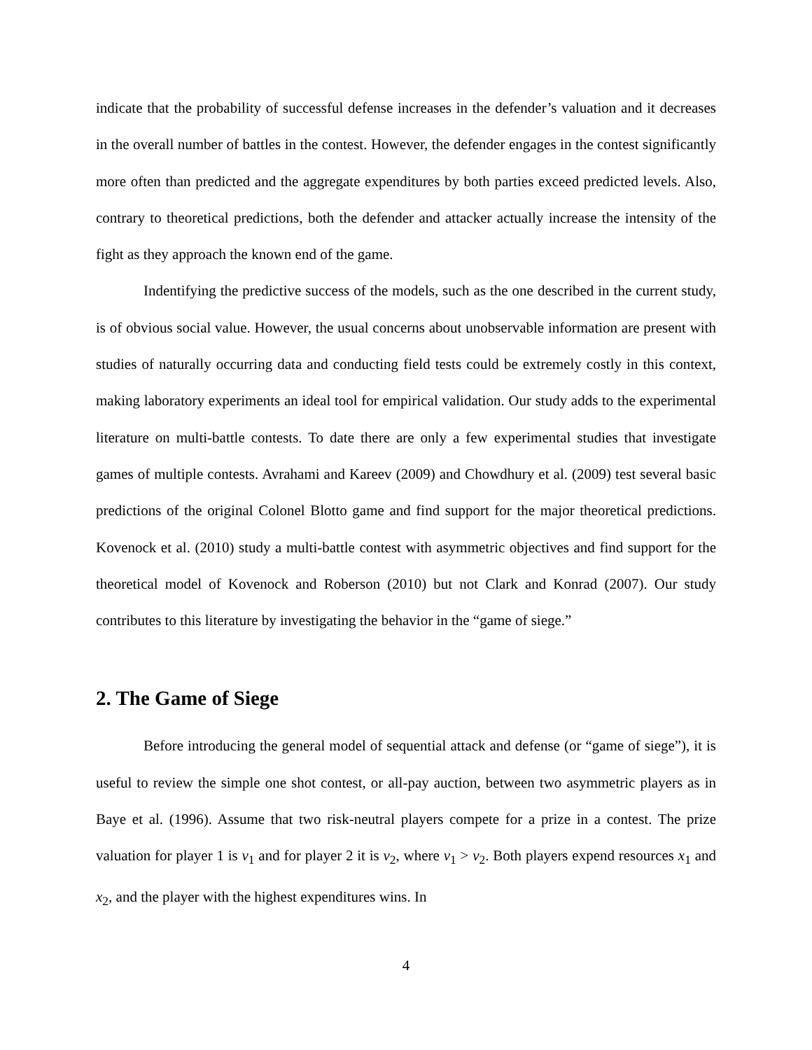indicate that the probability of successful defense increases in the defender’s valuation and it decreases in the overall number of battles in the contest. However, the defender engages in the contest significantly more often than predicted and the aggregate expenditures by both parties exceed predicted levels. Also, contrary to theoretical predictions, both the defender and attacker actually increase the intensity of the fight as they approach the known end of the game.
Indentifying the predictive success of the models, such as the one described in the current study, is of obvious social value. However, the usual concerns about unobservable information are present with studies of naturally occurring data and conducting field tests could be extremely costly in this context, making laboratory experiments an ideal tool for empirical validation. Our study adds to the experimental literature on multi-battle contests. To date there are only a few experimental studies that investigate games of multiple contests. Avrahami and Kareev (2009) and Chowdhury et al. (2009) test several basic predictions of the original Colonel Blotto game and find support for the major theoretical predictions. Kovenock et al. (2010) study a multi-battle contest with asymmetric objectives and find support for the theoretical model of Kovenock and Roberson (2010) but not Clark and Konrad (2007). Our study contributes to this literature by investigating the behavior in the “game of siege.”
2. The Game of Siege
Before introducing the general model of sequential attack and defense (or “game of siege”), it is useful to review the simple one shot contest, or all-pay auction, between two asymmetric players as in Baye et al. (1996). Assume that two risk-neutral players compete for a prize in a contest. The prize valuation for player 1 is v<sub>1</sub> and for player 2 it is v<sub>2</sub>, where v<sub>1</sub> > v<sub>2</sub>. Both players expend resources x<sub>1</sub> and x<sub>2</sub>, and the player with the highest expenditures wins. In
4